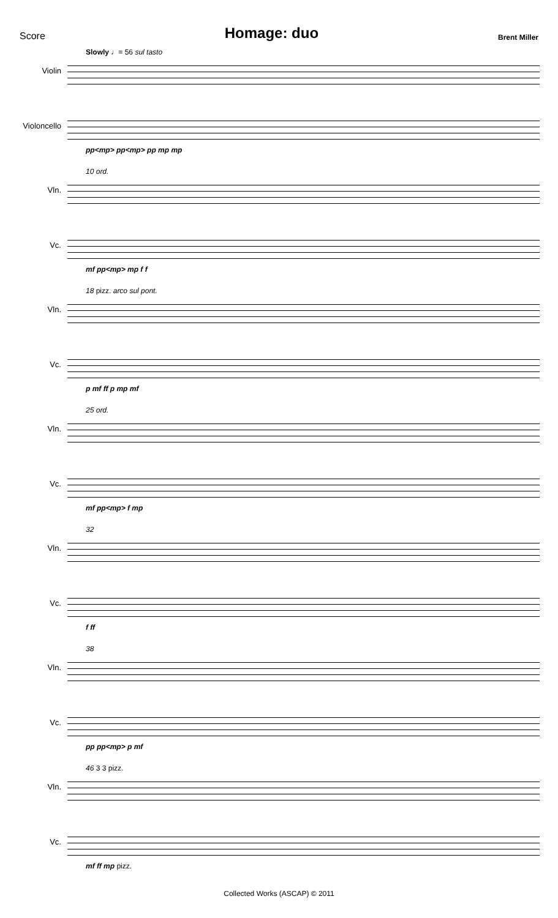Score Homage: duo Brent Miller
Slowly ♩= 56 sul tasto
Violin
Violoncello
pp<mp> pp<mp> pp mp mp
10 ord.
Vln.
Vc.
mf pp<mp> mp f f
18 pizz. arco sul pont.
Vln.
Vc.
p mf ff p mp mf
25 ord.
Vln.
Vc.
mf pp<mp> f mp
32
Vln.
Vc.
f ff
38
Vln.
Vc.
pp pp<mp> p mf
46 3 3 pizz.
Vln.
Vc.
mf ff mp pizz.
Collected Works (ASCAP) © 2011